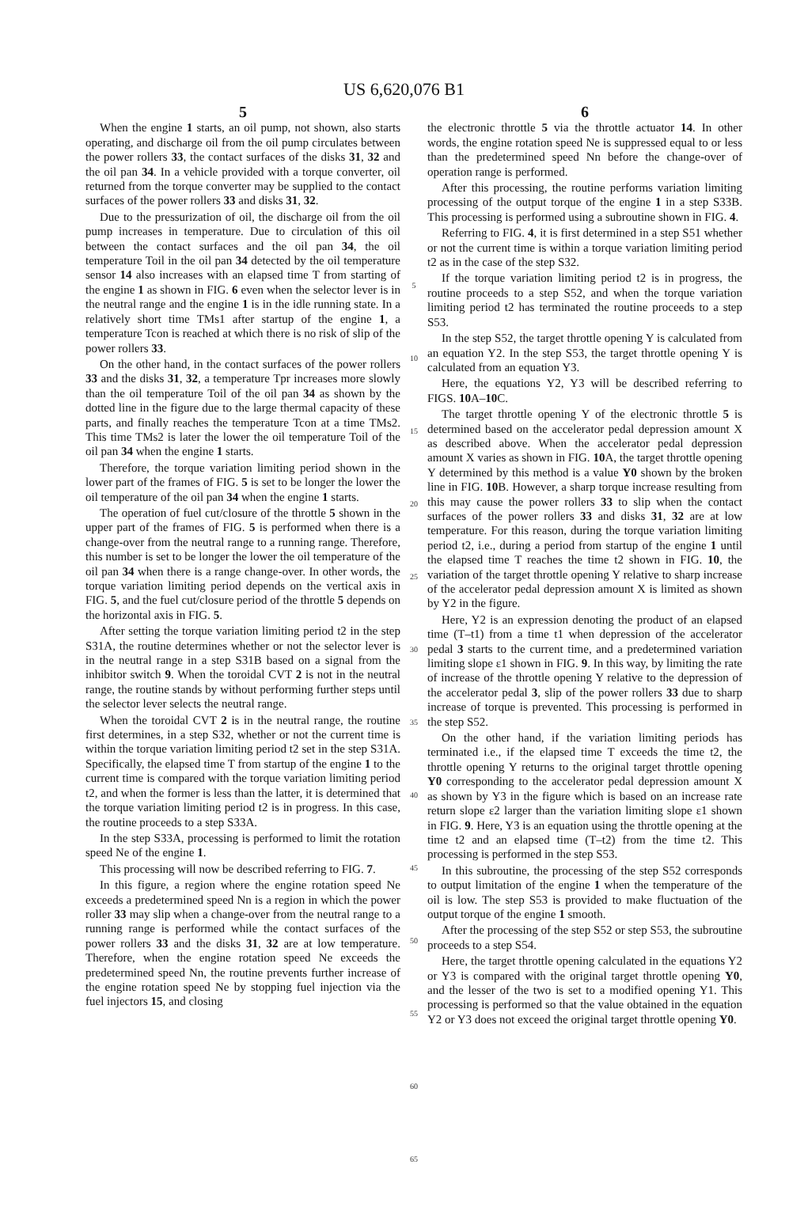US 6,620,076 B1
5
When the engine 1 starts, an oil pump, not shown, also starts operating, and discharge oil from the oil pump circulates between the power rollers 33, the contact surfaces of the disks 31, 32 and the oil pan 34. In a vehicle provided with a torque converter, oil returned from the torque converter may be supplied to the contact surfaces of the power rollers 33 and disks 31, 32.
Due to the pressurization of oil, the discharge oil from the oil pump increases in temperature. Due to circulation of this oil between the contact surfaces and the oil pan 34, the oil temperature Toil in the oil pan 34 detected by the oil temperature sensor 14 also increases with an elapsed time T from starting of the engine 1 as shown in FIG. 6 even when the selector lever is in the neutral range and the engine 1 is in the idle running state. In a relatively short time TMs1 after startup of the engine 1, a temperature Tcon is reached at which there is no risk of slip of the power rollers 33.
On the other hand, in the contact surfaces of the power rollers 33 and the disks 31, 32, a temperature Tpr increases more slowly than the oil temperature Toil of the oil pan 34 as shown by the dotted line in the figure due to the large thermal capacity of these parts, and finally reaches the temperature Tcon at a time TMs2. This time TMs2 is later the lower the oil temperature Toil of the oil pan 34 when the engine 1 starts.
Therefore, the torque variation limiting period shown in the lower part of the frames of FIG. 5 is set to be longer the lower the oil temperature of the oil pan 34 when the engine 1 starts.
The operation of fuel cut/closure of the throttle 5 shown in the upper part of the frames of FIG. 5 is performed when there is a change-over from the neutral range to a running range. Therefore, this number is set to be longer the lower the oil temperature of the oil pan 34 when there is a range change-over. In other words, the torque variation limiting period depends on the vertical axis in FIG. 5, and the fuel cut/closure period of the throttle 5 depends on the horizontal axis in FIG. 5.
After setting the torque variation limiting period t2 in the step S31A, the routine determines whether or not the selector lever is in the neutral range in a step S31B based on a signal from the inhibitor switch 9. When the toroidal CVT 2 is not in the neutral range, the routine stands by without performing further steps until the selector lever selects the neutral range.
When the toroidal CVT 2 is in the neutral range, the routine first determines, in a step S32, whether or not the current time is within the torque variation limiting period t2 set in the step S31A. Specifically, the elapsed time T from startup of the engine 1 to the current time is compared with the torque variation limiting period t2, and when the former is less than the latter, it is determined that the torque variation limiting period t2 is in progress. In this case, the routine proceeds to a step S33A.
In the step S33A, processing is performed to limit the rotation speed Ne of the engine 1.
This processing will now be described referring to FIG. 7.
In this figure, a region where the engine rotation speed Ne exceeds a predetermined speed Nn is a region in which the power roller 33 may slip when a change-over from the neutral range to a running range is performed while the contact surfaces of the power rollers 33 and the disks 31, 32 are at low temperature. Therefore, when the engine rotation speed Ne exceeds the predetermined speed Nn, the routine prevents further increase of the engine rotation speed Ne by stopping fuel injection via the fuel injectors 15, and closing
5
10
15
20
25
30
35
40
45
50
55
60
65
6
the electronic throttle 5 via the throttle actuator 14. In other words, the engine rotation speed Ne is suppressed equal to or less than the predetermined speed Nn before the change-over of operation range is performed.
After this processing, the routine performs variation limiting processing of the output torque of the engine 1 in a step S33B. This processing is performed using a subroutine shown in FIG. 4.
Referring to FIG. 4, it is first determined in a step S51 whether or not the current time is within a torque variation limiting period t2 as in the case of the step S32.
If the torque variation limiting period t2 is in progress, the routine proceeds to a step S52, and when the torque variation limiting period t2 has terminated the routine proceeds to a step S53.
In the step S52, the target throttle opening Y is calculated from an equation Y2. In the step S53, the target throttle opening Y is calculated from an equation Y3.
Here, the equations Y2, Y3 will be described referring to FIGS. 10 A–10 C.
The target throttle opening Y of the electronic throttle 5 is determined based on the accelerator pedal depression amount X as described above. When the accelerator pedal depression amount X varies as shown in FIG. 10 A, the target throttle opening Y determined by this method is a value Y0 shown by the broken line in FIG. 10 B. However, a sharp torque increase resulting from this may cause the power rollers 33 to slip when the contact surfaces of the power rollers 33 and disks 31, 32 are at low temperature. For this reason, during the torque variation limiting period t2, i.e., during a period from startup of the engine 1 until the elapsed time T reaches the time t2 shown in FIG. 10, the variation of the target throttle opening Y relative to sharp increase of the accelerator pedal depression amount X is limited as shown by Y2 in the figure.
Here, Y2 is an expression denoting the product of an elapsed time (T–t1) from a time t1 when depression of the accelerator pedal 3 starts to the current time, and a predetermined variation limiting slope ε1 shown in FIG. 9. In this way, by limiting the rate of increase of the throttle opening Y relative to the depression of the accelerator pedal 3, slip of the power rollers 33 due to sharp increase of torque is prevented. This processing is performed in the step S52.
On the other hand, if the variation limiting periods has terminated i.e., if the elapsed time T exceeds the time t2, the throttle opening Y returns to the original target throttle opening Y0 corresponding to the accelerator pedal depression amount X as shown by Y3 in the figure which is based on an increase rate return slope ε2 larger than the variation limiting slope ε1 shown in FIG. 9. Here, Y3 is an equation using the throttle opening at the time t2 and an elapsed time (T–t2) from the time t2. This processing is performed in the step S53.
In this subroutine, the processing of the step S52 corresponds to output limitation of the engine 1 when the temperature of the oil is low. The step S53 is provided to make fluctuation of the output torque of the engine 1 smooth.
After the processing of the step S52 or step S53, the subroutine proceeds to a step S54.
Here, the target throttle opening calculated in the equations Y2 or Y3 is compared with the original target throttle opening Y0, and the lesser of the two is set to a modified opening Y1. This processing is performed so that the value obtained in the equation Y2 or Y3 does not exceed the original target throttle opening Y0.